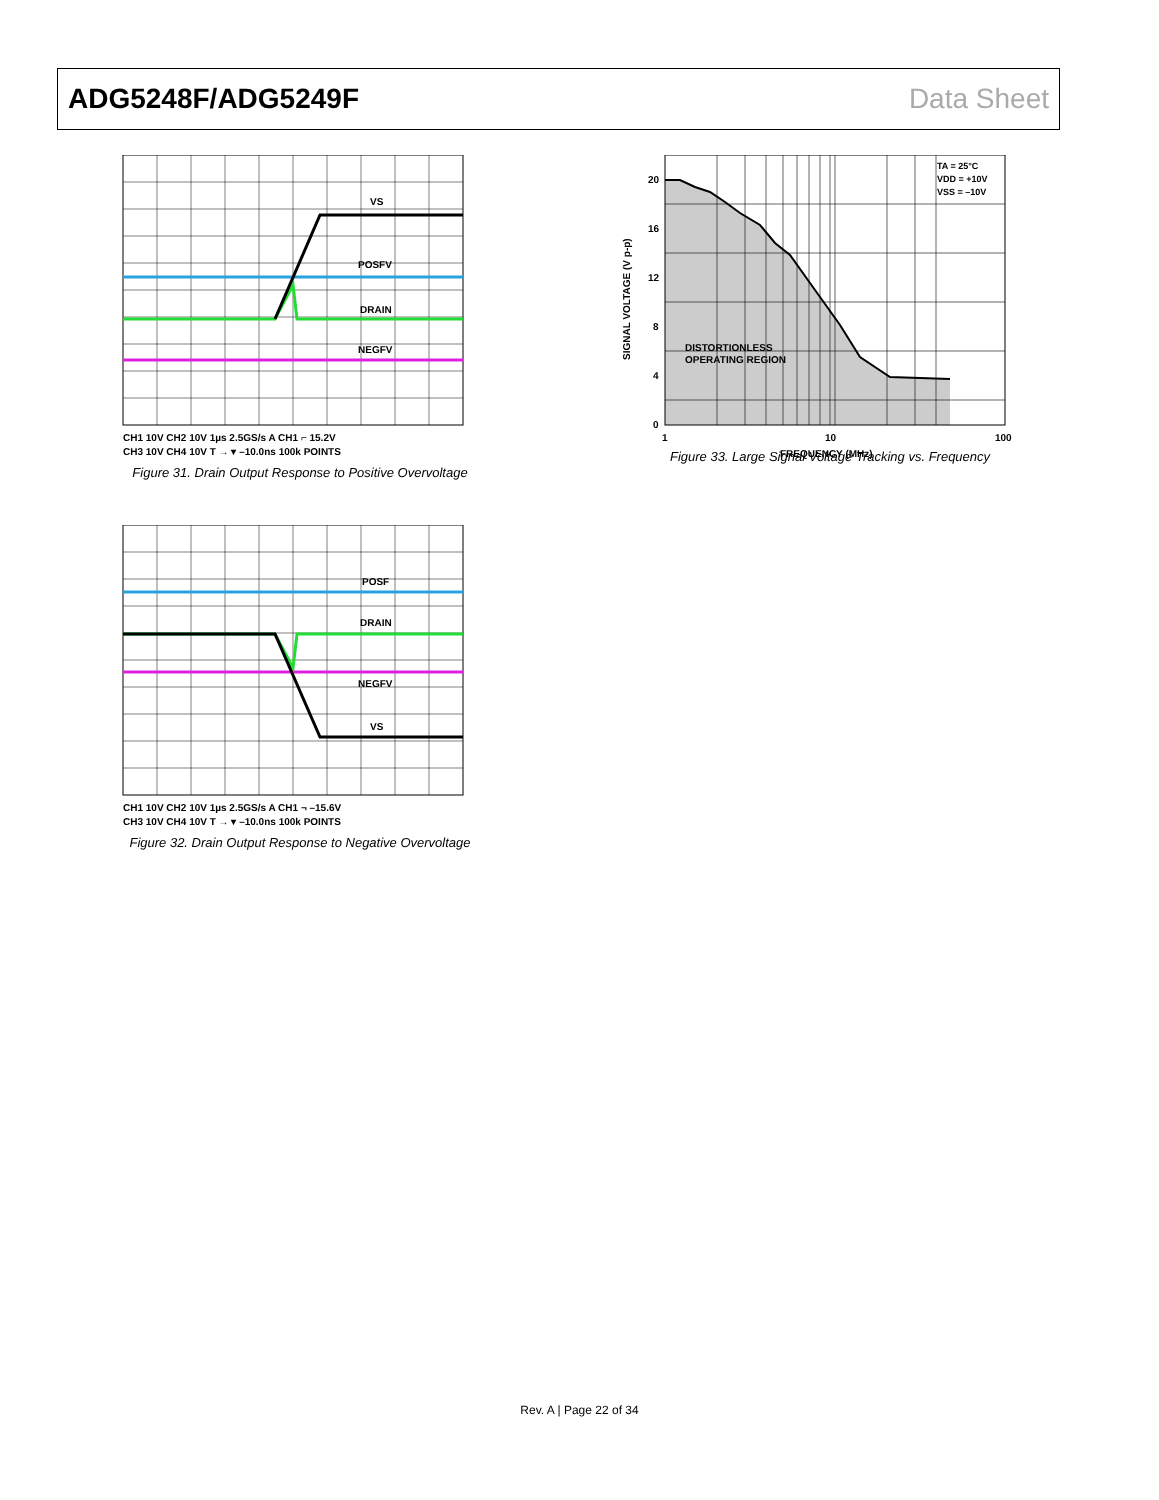ADG5248F/ADG5249F Data Sheet
VS
POSFV
DRAIN
NEGFV
CH1 10V CH2 10V 1µs 2.5GS/s A CH1 ⌐ 15.2V
CH3 10V CH4 10V T → ▾ –10.0ns 100k POINTS
Figure 31. Drain Output Response to Positive Overvoltage
POSF
DRAIN
NEGFV
VS
CH1 10V CH2 10V 1µs 2.5GS/s A CH1 ¬ –15.6V
CH3 10V CH4 10V T → ▾ –10.0ns 100k POINTS
Figure 32. Drain Output Response to Negative Overvoltage
20
16
12
8
4
0
1
10
100
FREQUENCY (MHz)
SIGNAL VOLTAGE (V p-p)
DISTORTIONLESS
OPERATING REGION
TA = 25°C
VDD = +10V
VSS = –10V
Figure 33. Large Signal Voltage Tracking vs. Frequency
Rev. A | Page 22 of 34